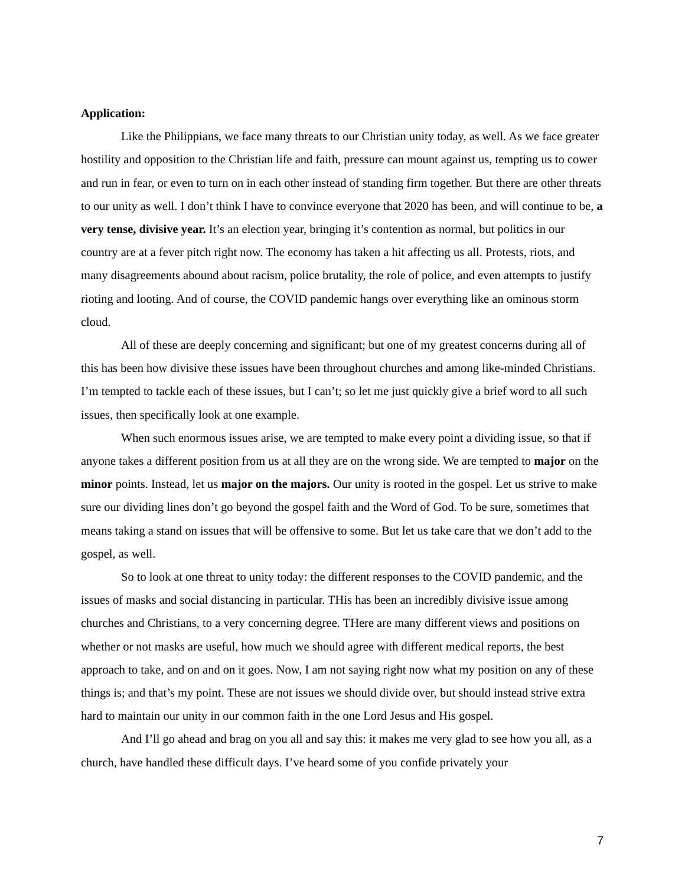Application:
Like the Philippians, we face many threats to our Christian unity today, as well. As we face greater hostility and opposition to the Christian life and faith, pressure can mount against us, tempting us to cower and run in fear, or even to turn on in each other instead of standing firm together. But there are other threats to our unity as well. I don’t think I have to convince everyone that 2020 has been, and will continue to be, a very tense, divisive year. It’s an election year, bringing it’s contention as normal, but politics in our country are at a fever pitch right now. The economy has taken a hit affecting us all. Protests, riots, and many disagreements abound about racism, police brutality, the role of police, and even attempts to justify rioting and looting. And of course, the COVID pandemic hangs over everything like an ominous storm cloud.
All of these are deeply concerning and significant; but one of my greatest concerns during all of this has been how divisive these issues have been throughout churches and among like-minded Christians. I’m tempted to tackle each of these issues, but I can’t; so let me just quickly give a brief word to all such issues, then specifically look at one example.
When such enormous issues arise, we are tempted to make every point a dividing issue, so that if anyone takes a different position from us at all they are on the wrong side. We are tempted to major on the minor points. Instead, let us major on the majors. Our unity is rooted in the gospel. Let us strive to make sure our dividing lines don’t go beyond the gospel faith and the Word of God. To be sure, sometimes that means taking a stand on issues that will be offensive to some. But let us take care that we don’t add to the gospel, as well.
So to look at one threat to unity today: the different responses to the COVID pandemic, and the issues of masks and social distancing in particular. THis has been an incredibly divisive issue among churches and Christians, to a very concerning degree. THere are many different views and positions on whether or not masks are useful, how much we should agree with different medical reports, the best approach to take, and on and on it goes. Now, I am not saying right now what my position on any of these things is; and that’s my point. These are not issues we should divide over, but should instead strive extra hard to maintain our unity in our common faith in the one Lord Jesus and His gospel.
And I’ll go ahead and brag on you all and say this: it makes me very glad to see how you all, as a church, have handled these difficult days. I’ve heard some of you confide privately your
7